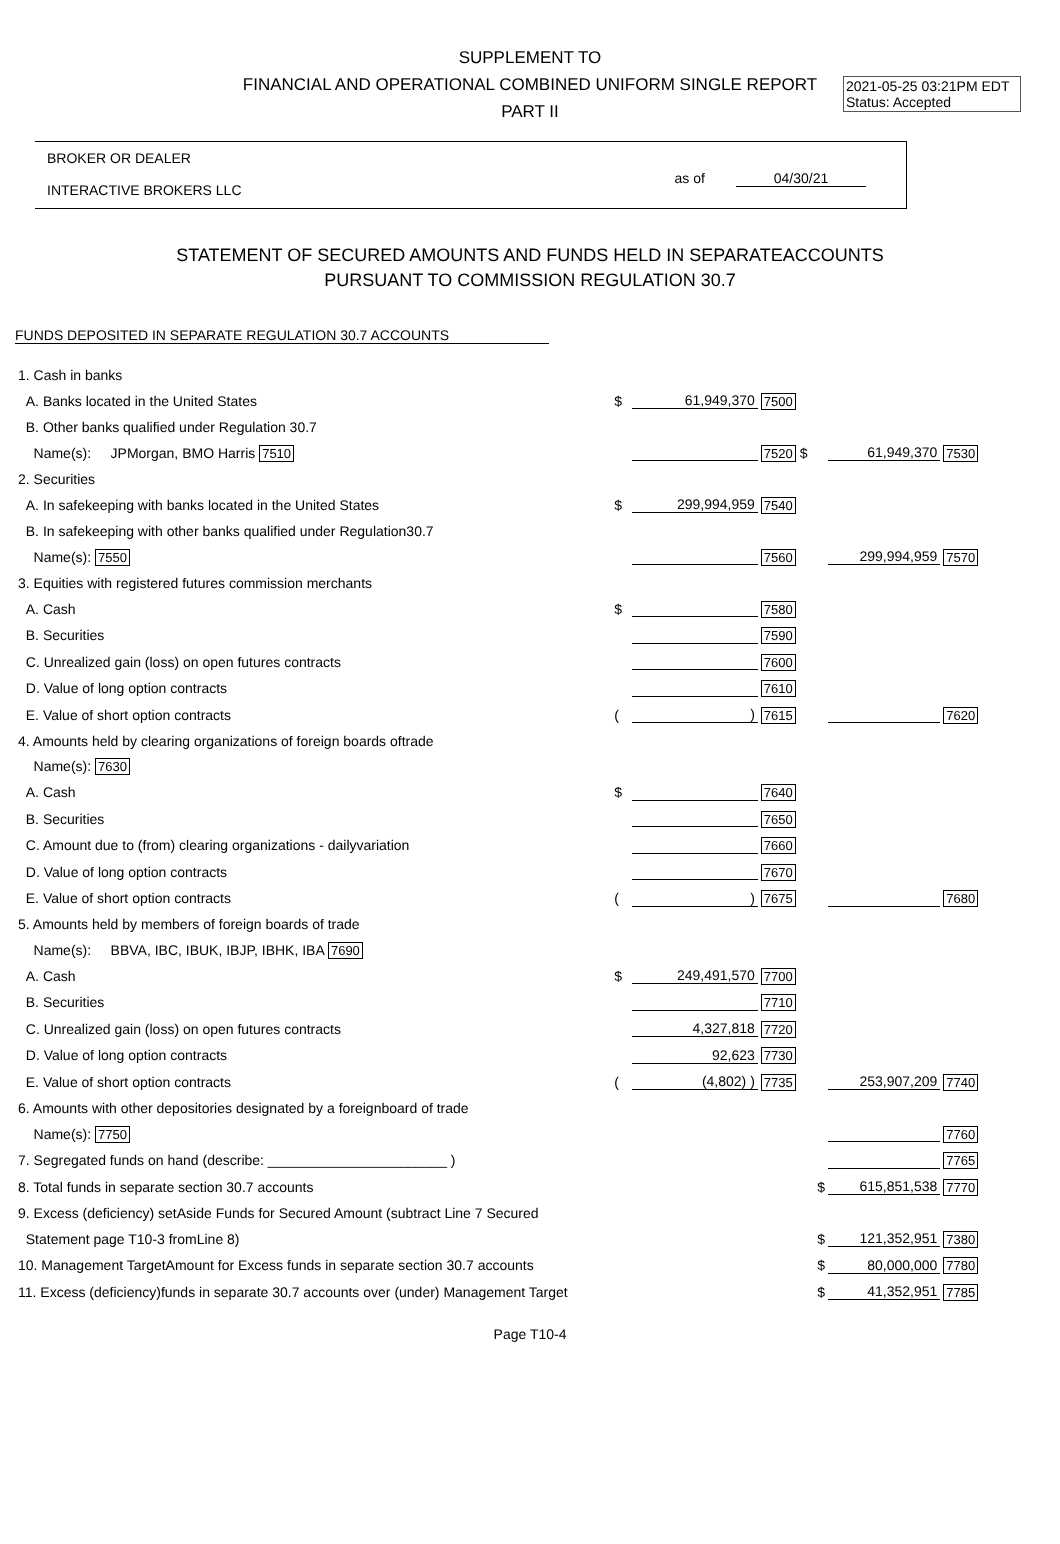2021-05-25 03:21PM EDT
Status: Accepted
SUPPLEMENT TO
FINANCIAL AND OPERATIONAL COMBINED UNIFORM SINGLE REPORT
PART II
BROKER OR DEALER
INTERACTIVE BROKERS LLC
as of 04/30/21
STATEMENT OF SECURED AMOUNTS AND FUNDS HELD IN SEPARATEACCOUNTS
PURSUANT TO COMMISSION REGULATION 30.7
FUNDS DEPOSITED IN SEPARATE REGULATION 30.7 ACCOUNTS
| 1. Cash in banks | | | | | |
| A. Banks located in the United States | $ | 61,949,370 | 7500 | | |
| B. Other banks qualified under Regulation 30.7 | | | | | |
| Name(s): JPMorgan, BMO Harris 7510 | | | 7520 $ | 61,949,370 | 7530 |
| 2. Securities | | | | | |
| A. In safekeeping with banks located in the United States | $ | 299,994,959 | 7540 | | |
| B. In safekeeping with other banks qualified under Regulation30.7 | | | | | |
| Name(s): 7550 | | | 7560 | 299,994,959 | 7570 |
| 3. Equities with registered futures commission merchants | | | | | |
| A. Cash | $ | | 7580 | | |
| B. Securities | | | 7590 | | |
| C. Unrealized gain (loss) on open futures contracts | | | 7600 | | |
| D. Value of long option contracts | | | 7610 | | |
| E. Value of short option contracts | ( | ) | 7615 | | 7620 |
| 4. Amounts held by clearing organizations of foreign boards oftrade | | | | | |
| Name(s): 7630 | | | | | |
| A. Cash | $ | | 7640 | | |
| B. Securities | | | 7650 | | |
| C. Amount due to (from) clearing organizations - dailyvariation | | | 7660 | | |
| D. Value of long option contracts | | | 7670 | | |
| E. Value of short option contracts | ( | ) | 7675 | | 7680 |
| 5. Amounts held by members of foreign boards of trade | | | | | |
| Name(s): BBVA, IBC, IBUK, IBJP, IBHK, IBA 7690 | | | | | |
| A. Cash | $ | 249,491,570 | 7700 | | |
| B. Securities | | | 7710 | | |
| C. Unrealized gain (loss) on open futures contracts | | 4,327,818 | 7720 | | |
| D. Value of long option contracts | | 92,623 | 7730 | | |
| E. Value of short option contracts | ( | (4,802) ) | 7735 | 253,907,209 | 7740 |
| 6. Amounts with other depositories designated by a foreignboard of trade | | | | | |
| Name(s): 7750 | | | | | 7760 |
| 7. Segregated funds on hand (describe: _______________________ ) | | | | | 7765 |
| 8. Total funds in separate section 30.7 accounts | | | $ | 615,851,538 | 7770 |
| 9. Excess (deficiency) setAside Funds for Secured Amount (subtract Line 7 Secured | | | | | |
| Statement page T10-3 fromLine 8) | | | $ | 121,352,951 | 7380 |
| 10. Management TargetAmount for Excess funds in separate section 30.7 accounts | | | $ | 80,000,000 | 7780 |
| 11. Excess (deficiency)funds in separate 30.7 accounts over (under) Management Target | | | $ | 41,352,951 | 7785 |
Page T10-4